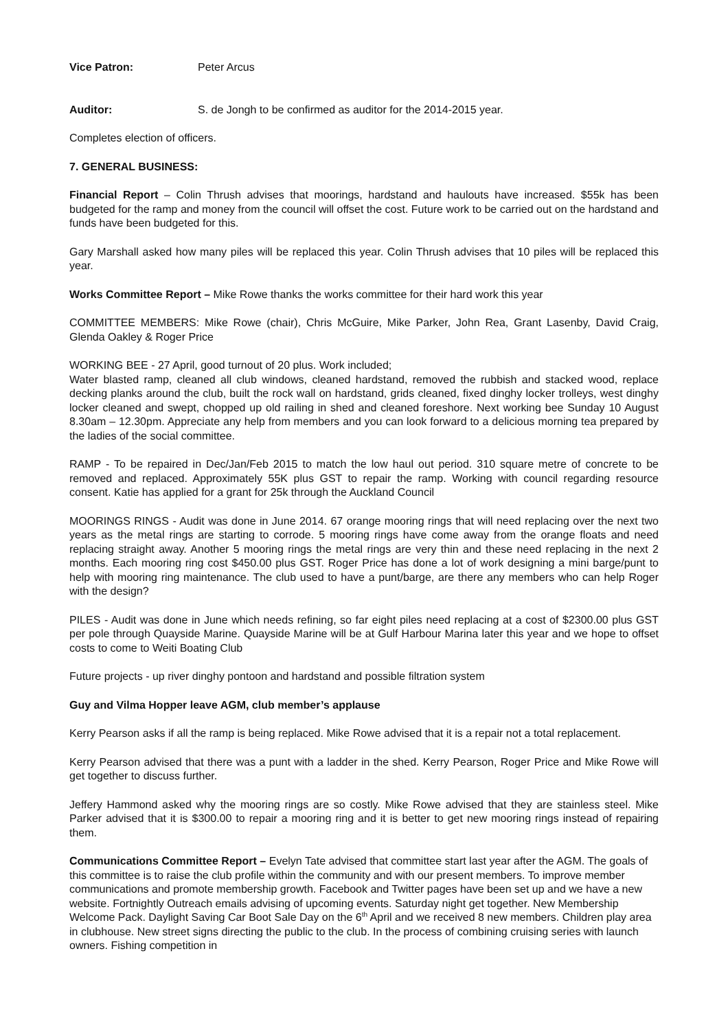Vice Patron: Peter Arcus
Auditor: S. de Jongh to be confirmed as auditor for the 2014-2015 year.
Completes election of officers.
7. GENERAL BUSINESS:
Financial Report – Colin Thrush advises that moorings, hardstand and haulouts have increased. $55k has been budgeted for the ramp and money from the council will offset the cost. Future work to be carried out on the hardstand and funds have been budgeted for this.
Gary Marshall asked how many piles will be replaced this year. Colin Thrush advises that 10 piles will be replaced this year.
Works Committee Report – Mike Rowe thanks the works committee for their hard work this year
COMMITTEE MEMBERS: Mike Rowe (chair), Chris McGuire, Mike Parker, John Rea, Grant Lasenby, David Craig, Glenda Oakley & Roger Price
WORKING BEE - 27 April, good turnout of 20 plus. Work included;
Water blasted ramp, cleaned all club windows, cleaned hardstand, removed the rubbish and stacked wood, replace decking planks around the club, built the rock wall on hardstand, grids cleaned, fixed dinghy locker trolleys, west dinghy locker cleaned and swept, chopped up old railing in shed and cleaned foreshore. Next working bee Sunday 10 August 8.30am – 12.30pm. Appreciate any help from members and you can look forward to a delicious morning tea prepared by the ladies of the social committee.
RAMP - To be repaired in Dec/Jan/Feb 2015 to match the low haul out period. 310 square metre of concrete to be removed and replaced. Approximately 55K plus GST to repair the ramp. Working with council regarding resource consent. Katie has applied for a grant for 25k through the Auckland Council
MOORINGS RINGS - Audit was done in June 2014. 67 orange mooring rings that will need replacing over the next two years as the metal rings are starting to corrode. 5 mooring rings have come away from the orange floats and need replacing straight away. Another 5 mooring rings the metal rings are very thin and these need replacing in the next 2 months. Each mooring ring cost $450.00 plus GST. Roger Price has done a lot of work designing a mini barge/punt to help with mooring ring maintenance. The club used to have a punt/barge, are there any members who can help Roger with the design?
PILES - Audit was done in June which needs refining, so far eight piles need replacing at a cost of $2300.00 plus GST per pole through Quayside Marine. Quayside Marine will be at Gulf Harbour Marina later this year and we hope to offset costs to come to Weiti Boating Club
Future projects - up river dinghy pontoon and hardstand and possible filtration system
Guy and Vilma Hopper leave AGM, club member’s applause
Kerry Pearson asks if all the ramp is being replaced. Mike Rowe advised that it is a repair not a total replacement.
Kerry Pearson advised that there was a punt with a ladder in the shed. Kerry Pearson, Roger Price and Mike Rowe will get together to discuss further.
Jeffery Hammond asked why the mooring rings are so costly. Mike Rowe advised that they are stainless steel. Mike Parker advised that it is $300.00 to repair a mooring ring and it is better to get new mooring rings instead of repairing them.
Communications Committee Report – Evelyn Tate advised that committee start last year after the AGM. The goals of this committee is to raise the club profile within the community and with our present members. To improve member communications and promote membership growth. Facebook and Twitter pages have been set up and we have a new website. Fortnightly Outreach emails advising of upcoming events. Saturday night get together. New Membership Welcome Pack. Daylight Saving Car Boot Sale Day on the 6<sup>th</sup> April and we received 8 new members. Children play area in clubhouse. New street signs directing the public to the club. In the process of combining cruising series with launch owners. Fishing competition in